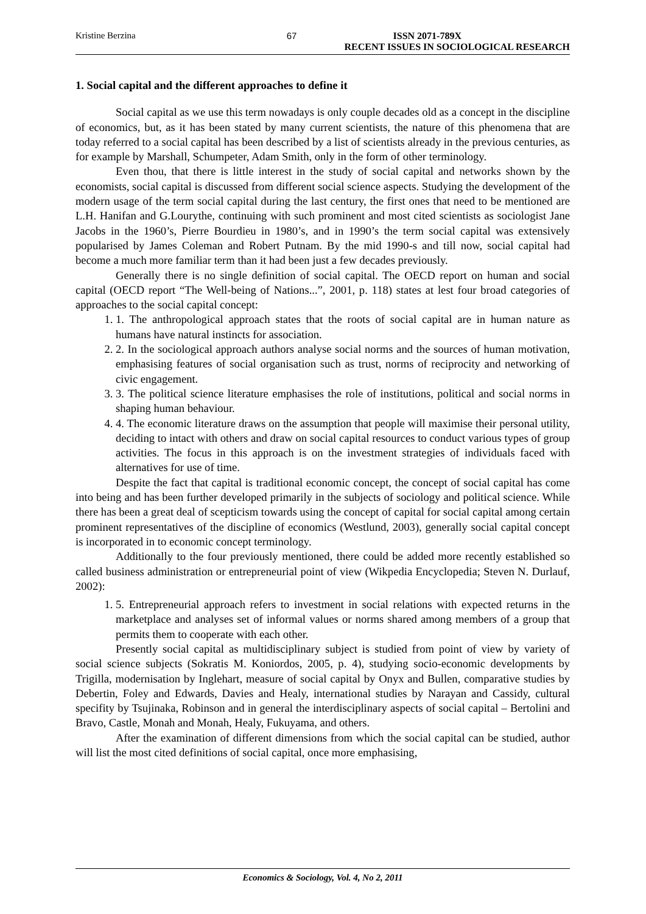Kristine Berzina 67 ISSN 2071-789X
RECENT ISSUES IN SOCIOLOGICAL RESEARCH
1. Social capital and the different approaches to define it
Social capital as we use this term nowadays is only couple decades old as a concept in the discipline of economics, but, as it has been stated by many current scientists, the nature of this phenomena that are today referred to a social capital has been described by a list of scientists already in the previous centuries, as for example by Marshall, Schumpeter, Adam Smith, only in the form of other terminology.
Even thou, that there is little interest in the study of social capital and networks shown by the economists, social capital is discussed from different social science aspects. Studying the development of the modern usage of the term social capital during the last century, the first ones that need to be mentioned are L.H. Hanifan and G.Lourythe, continuing with such prominent and most cited scientists as sociologist Jane Jacobs in the 1960’s, Pierre Bourdieu in 1980’s, and in 1990’s the term social capital was extensively popularised by James Coleman and Robert Putnam. By the mid 1990-s and till now, social capital had become a much more familiar term than it had been just a few decades previously.
Generally there is no single definition of social capital. The OECD report on human and social capital (OECD report “The Well-being of Nations...”, 2001, p. 118) states at lest four broad categories of approaches to the social capital concept:
1. 1. The anthropological approach states that the roots of social capital are in human nature as humans have natural instincts for association.
2. 2. In the sociological approach authors analyse social norms and the sources of human motivation, emphasising features of social organisation such as trust, norms of reciprocity and networking of civic engagement.
3. 3. The political science literature emphasises the role of institutions, political and social norms in shaping human behaviour.
4. 4. The economic literature draws on the assumption that people will maximise their personal utility, deciding to intact with others and draw on social capital resources to conduct various types of group activities. The focus in this approach is on the investment strategies of individuals faced with alternatives for use of time.
Despite the fact that capital is traditional economic concept, the concept of social capital has come into being and has been further developed primarily in the subjects of sociology and political science. While there has been a great deal of scepticism towards using the concept of capital for social capital among certain prominent representatives of the discipline of economics (Westlund, 2003), generally social capital concept is incorporated in to economic concept terminology.
Additionally to the four previously mentioned, there could be added more recently established so called business administration or entrepreneurial point of view (Wikpedia Encyclopedia; Steven N. Durlauf, 2002):
1. 5. Entrepreneurial approach refers to investment in social relations with expected returns in the marketplace and analyses set of informal values or norms shared among members of a group that permits them to cooperate with each other.
Presently social capital as multidisciplinary subject is studied from point of view by variety of social science subjects (Sokratis M. Koniordos, 2005, p. 4), studying socio-economic developments by Trigilla, modernisation by Inglehart, measure of social capital by Onyx and Bullen, comparative studies by Debertin, Foley and Edwards, Davies and Healy, international studies by Narayan and Cassidy, cultural specifity by Tsujinaka, Robinson and in general the interdisciplinary aspects of social capital – Bertolini and Bravo, Castle, Monah and Monah, Healy, Fukuyama, and others.
After the examination of different dimensions from which the social capital can be studied, author will list the most cited definitions of social capital, once more emphasising,
Economics & Sociology, Vol. 4, No 2, 2011